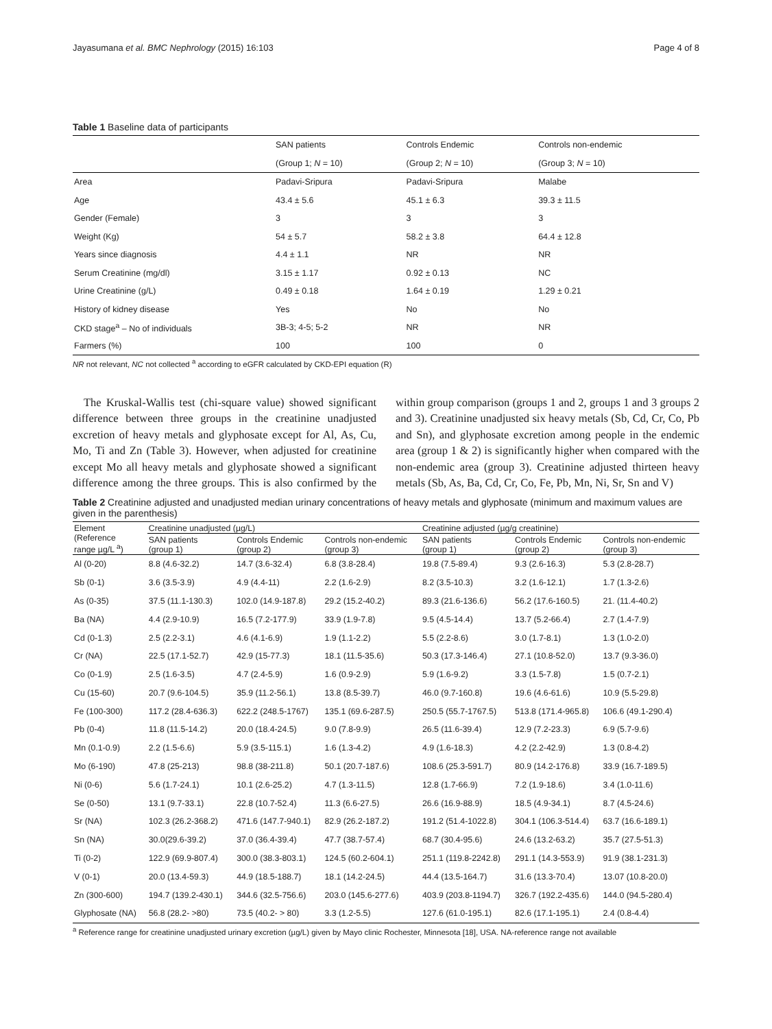Jayasumana et al. BMC Nephrology (2015) 16:103 Page 4 of 8
Table 1 Baseline data of participants
| | SAN patients | Controls Endemic | Controls non-endemic |
| --- | --- | --- | --- |
| | (Group 1; N = 10) | (Group 2; N = 10) | (Group 3; N = 10) |
| Area | Padavi-Sripura | Padavi-Sripura | Malabe |
| Age | 43.4 ± 5.6 | 45.1 ± 6.3 | 39.3 ± 11.5 |
| Gender (Female) | 3 | 3 | 3 |
| Weight (Kg) | 54 ± 5.7 | 58.2 ± 3.8 | 64.4 ± 12.8 |
| Years since diagnosis | 4.4 ± 1.1 | NR | NR |
| Serum Creatinine (mg/dl) | 3.15 ± 1.17 | 0.92 ± 0.13 | NC |
| Urine Creatinine (g/L) | 0.49 ± 0.18 | 1.64 ± 0.19 | 1.29 ± 0.21 |
| History of kidney disease | Yes | No | No |
| CKD stage<sup>a</sup> – No of individuals | 3B-3; 4-5; 5-2 | NR | NR |
| Farmers (%) | 100 | 100 | 0 |
NR not relevant, NC not collected <sup>a</sup> according to eGFR calculated by CKD-EPI equation (R)
The Kruskal-Wallis test (chi-square value) showed significant difference between three groups in the creatinine unadjusted excretion of heavy metals and glyphosate except for Al, As, Cu, Mo, Ti and Zn (Table 3). However, when adjusted for creatinine except Mo all heavy metals and glyphosate showed a significant difference among the three groups. This is also confirmed by the within group comparison (groups 1 and 2, groups 1 and 3 groups 2 and 3). Creatinine unadjusted six heavy metals (Sb, Cd, Cr, Co, Pb and Sn), and glyphosate excretion among people in the endemic area (group 1 & 2) is significantly higher when compared with the non-endemic area (group 3). Creatinine adjusted thirteen heavy metals (Sb, As, Ba, Cd, Cr, Co, Fe, Pb, Mn, Ni, Sr, Sn and V)
Table 2 Creatinine adjusted and unadjusted median urinary concentrations of heavy metals and glyphosate (minimum and maximum values are given in the parenthesis)
| Element (Reference range µg/L <sup>a</sup>) | Creatinine unadjusted (µg/L) | | | Creatinine adjusted (µg/g creatinine) | | |
| --- | --- | --- | --- | --- | --- | --- |
| | SAN patients (group 1) | Controls Endemic (group 2) | Controls non-endemic (group 3) | SAN patients (group 1) | Controls Endemic (group 2) | Controls non-endemic (group 3) |
| Al (0-20) | 8.8 (4.6-32.2) | 14.7 (3.6-32.4) | 6.8 (3.8-28.4) | 19.8 (7.5-89.4) | 9.3 (2.6-16.3) | 5.3 (2.8-28.7) |
| Sb (0-1) | 3.6 (3.5-3.9) | 4.9 (4.4-11) | 2.2 (1.6-2.9) | 8.2 (3.5-10.3) | 3.2 (1.6-12.1) | 1.7 (1.3-2.6) |
| As (0-35) | 37.5 (11.1-130.3) | 102.0 (14.9-187.8) | 29.2 (15.2-40.2) | 89.3 (21.6-136.6) | 56.2 (17.6-160.5) | 21. (11.4-40.2) |
| Ba (NA) | 4.4 (2.9-10.9) | 16.5 (7.2-177.9) | 33.9 (1.9-7.8) | 9.5 (4.5-14.4) | 13.7 (5.2-66.4) | 2.7 (1.4-7.9) |
| Cd (0-1.3) | 2.5 (2.2-3.1) | 4.6 (4.1-6.9) | 1.9 (1.1-2.2) | 5.5 (2.2-8.6) | 3.0 (1.7-8.1) | 1.3 (1.0-2.0) |
| Cr (NA) | 22.5 (17.1-52.7) | 42.9 (15-77.3) | 18.1 (11.5-35.6) | 50.3 (17.3-146.4) | 27.1 (10.8-52.0) | 13.7 (9.3-36.0) |
| Co (0-1.9) | 2.5 (1.6-3.5) | 4.7 (2.4-5.9) | 1.6 (0.9-2.9) | 5.9 (1.6-9.2) | 3.3 (1.5-7.8) | 1.5 (0.7-2.1) |
| Cu (15-60) | 20.7 (9.6-104.5) | 35.9 (11.2-56.1) | 13.8 (8.5-39.7) | 46.0 (9.7-160.8) | 19.6 (4.6-61.6) | 10.9 (5.5-29.8) |
| Fe (100-300) | 117.2 (28.4-636.3) | 622.2 (248.5-1767) | 135.1 (69.6-287.5) | 250.5 (55.7-1767.5) | 513.8 (171.4-965.8) | 106.6 (49.1-290.4) |
| Pb (0-4) | 11.8 (11.5-14.2) | 20.0 (18.4-24.5) | 9.0 (7.8-9.9) | 26.5 (11.6-39.4) | 12.9 (7.2-23.3) | 6.9 (5.7-9.6) |
| Mn (0.1-0.9) | 2.2 (1.5-6.6) | 5.9 (3.5-115.1) | 1.6 (1.3-4.2) | 4.9 (1.6-18.3) | 4.2 (2.2-42.9) | 1.3 (0.8-4.2) |
| Mo (6-190) | 47.8 (25-213) | 98.8 (38-211.8) | 50.1 (20.7-187.6) | 108.6 (25.3-591.7) | 80.9 (14.2-176.8) | 33.9 (16.7-189.5) |
| Ni (0-6) | 5.6 (1.7-24.1) | 10.1 (2.6-25.2) | 4.7 (1.3-11.5) | 12.8 (1.7-66.9) | 7.2 (1.9-18.6) | 3.4 (1.0-11.6) |
| Se (0-50) | 13.1 (9.7-33.1) | 22.8 (10.7-52.4) | 11.3 (6.6-27.5) | 26.6 (16.9-88.9) | 18.5 (4.9-34.1) | 8.7 (4.5-24.6) |
| Sr (NA) | 102.3 (26.2-368.2) | 471.6 (147.7-940.1) | 82.9 (26.2-187.2) | 191.2 (51.4-1022.8) | 304.1 (106.3-514.4) | 63.7 (16.6-189.1) |
| Sn (NA) | 30.0(29.6-39.2) | 37.0 (36.4-39.4) | 47.7 (38.7-57.4) | 68.7 (30.4-95.6) | 24.6 (13.2-63.2) | 35.7 (27.5-51.3) |
| Ti (0-2) | 122.9 (69.9-807.4) | 300.0 (38.3-803.1) | 124.5 (60.2-604.1) | 251.1 (119.8-2242.8) | 291.1 (14.3-553.9) | 91.9 (38.1-231.3) |
| V (0-1) | 20.0 (13.4-59.3) | 44.9 (18.5-188.7) | 18.1 (14.2-24.5) | 44.4 (13.5-164.7) | 31.6 (13.3-70.4) | 13.07 (10.8-20.0) |
| Zn (300-600) | 194.7 (139.2-430.1) | 344.6 (32.5-756.6) | 203.0 (145.6-277.6) | 403.9 (203.8-1194.7) | 326.7 (192.2-435.6) | 144.0 (94.5-280.4) |
| Glyphosate (NA) | 56.8 (28.2- >80) | 73.5 (40.2- > 80) | 3.3 (1.2-5.5) | 127.6 (61.0-195.1) | 82.6 (17.1-195.1) | 2.4 (0.8-4.4) |
<sup>a</sup> Reference range for creatinine unadjusted urinary excretion (µg/L) given by Mayo clinic Rochester, Minnesota [18], USA. NA-reference range not available